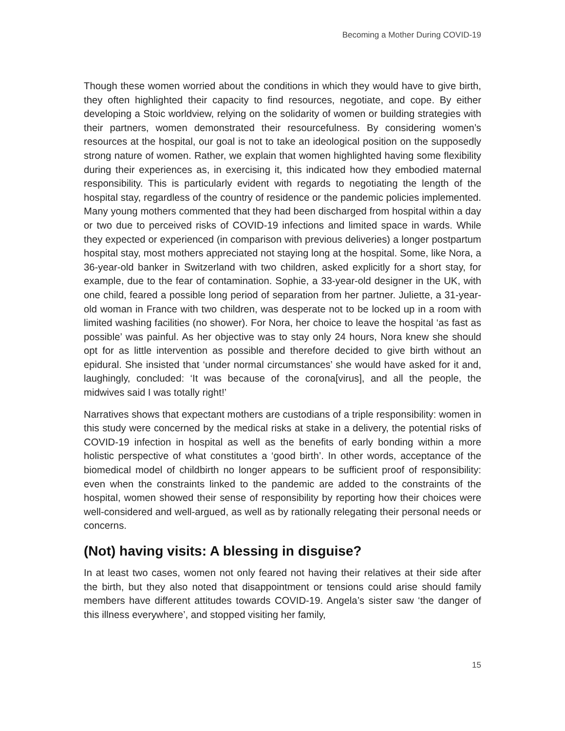Becoming a Mother During COVID-19
Though these women worried about the conditions in which they would have to give birth, they often highlighted their capacity to find resources, negotiate, and cope. By either developing a Stoic worldview, relying on the solidarity of women or building strategies with their partners, women demonstrated their resourcefulness. By considering women’s resources at the hospital, our goal is not to take an ideological position on the supposedly strong nature of women. Rather, we explain that women highlighted having some flexibility during their experiences as, in exercising it, this indicated how they embodied maternal responsibility. This is particularly evident with regards to negotiating the length of the hospital stay, regardless of the country of residence or the pandemic policies implemented. Many young mothers commented that they had been discharged from hospital within a day or two due to perceived risks of COVID-19 infections and limited space in wards. While they expected or experienced (in comparison with previous deliveries) a longer postpartum hospital stay, most mothers appreciated not staying long at the hospital. Some, like Nora, a 36-year-old banker in Switzerland with two children, asked explicitly for a short stay, for example, due to the fear of contamination. Sophie, a 33-year-old designer in the UK, with one child, feared a possible long period of separation from her partner. Juliette, a 31-year-old woman in France with two children, was desperate not to be locked up in a room with limited washing facilities (no shower). For Nora, her choice to leave the hospital ‘as fast as possible’ was painful. As her objective was to stay only 24 hours, Nora knew she should opt for as little intervention as possible and therefore decided to give birth without an epidural. She insisted that ‘under normal circumstances’ she would have asked for it and, laughingly, concluded: ‘It was because of the corona[virus], and all the people, the midwives said I was totally right!’
Narratives shows that expectant mothers are custodians of a triple responsibility: women in this study were concerned by the medical risks at stake in a delivery, the potential risks of COVID-19 infection in hospital as well as the benefits of early bonding within a more holistic perspective of what constitutes a ‘good birth’. In other words, acceptance of the biomedical model of childbirth no longer appears to be sufficient proof of responsibility: even when the constraints linked to the pandemic are added to the constraints of the hospital, women showed their sense of responsibility by reporting how their choices were well-considered and well-argued, as well as by rationally relegating their personal needs or concerns.
(Not) having visits: A blessing in disguise?
In at least two cases, women not only feared not having their relatives at their side after the birth, but they also noted that disappointment or tensions could arise should family members have different attitudes towards COVID-19. Angela’s sister saw ‘the danger of this illness everywhere’, and stopped visiting her family,
15